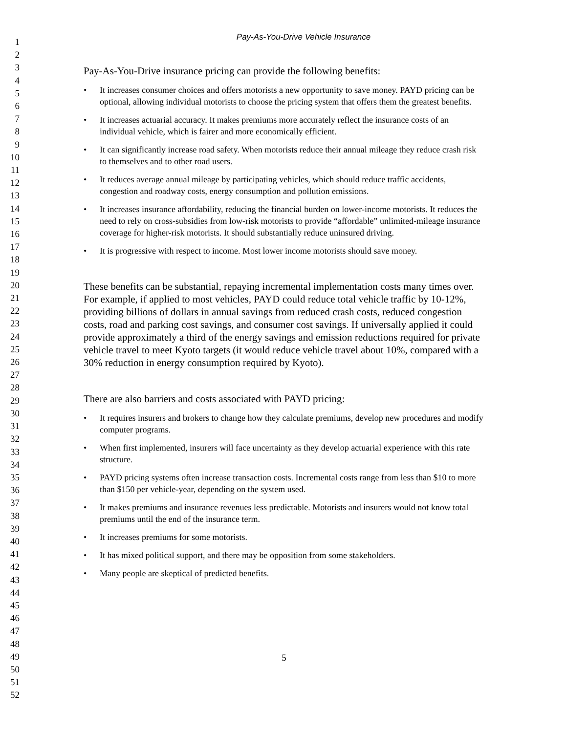1
2
3
4
5
6
7
8
9
10
11
12
13
14
15
16
17
18
19
20
21
22
23
24
25
26
27
28
29
30
31
32
33
34
35
36
37
38
39
40
41
42
43
44
45
46
47
48
49
50
51
52
Pay-As-You-Drive Vehicle Insurance
Pay-As-You-Drive insurance pricing can provide the following benefits:
• It increases consumer choices and offers motorists a new opportunity to save money. PAYD pricing can be optional, allowing individual motorists to choose the pricing system that offers them the greatest benefits.
• It increases actuarial accuracy. It makes premiums more accurately reflect the insurance costs of an individual vehicle, which is fairer and more economically efficient.
• It can significantly increase road safety. When motorists reduce their annual mileage they reduce crash risk to themselves and to other road users.
• It reduces average annual mileage by participating vehicles, which should reduce traffic accidents, congestion and roadway costs, energy consumption and pollution emissions.
• It increases insurance affordability, reducing the financial burden on lower-income motorists. It reduces the need to rely on cross-subsidies from low-risk motorists to provide “affordable” unlimited-mileage insurance coverage for higher-risk motorists. It should substantially reduce uninsured driving.
• It is progressive with respect to income. Most lower income motorists should save money.
These benefits can be substantial, repaying incremental implementation costs many times over. For example, if applied to most vehicles, PAYD could reduce total vehicle traffic by 10-12%, providing billions of dollars in annual savings from reduced crash costs, reduced congestion costs, road and parking cost savings, and consumer cost savings. If universally applied it could provide approximately a third of the energy savings and emission reductions required for private vehicle travel to meet Kyoto targets (it would reduce vehicle travel about 10%, compared with a 30% reduction in energy consumption required by Kyoto).
There are also barriers and costs associated with PAYD pricing:
• It requires insurers and brokers to change how they calculate premiums, develop new procedures and modify computer programs.
• When first implemented, insurers will face uncertainty as they develop actuarial experience with this rate structure.
• PAYD pricing systems often increase transaction costs. Incremental costs range from less than $10 to more than $150 per vehicle-year, depending on the system used.
• It makes premiums and insurance revenues less predictable. Motorists and insurers would not know total premiums until the end of the insurance term.
• It increases premiums for some motorists.
• It has mixed political support, and there may be opposition from some stakeholders.
• Many people are skeptical of predicted benefits.
5